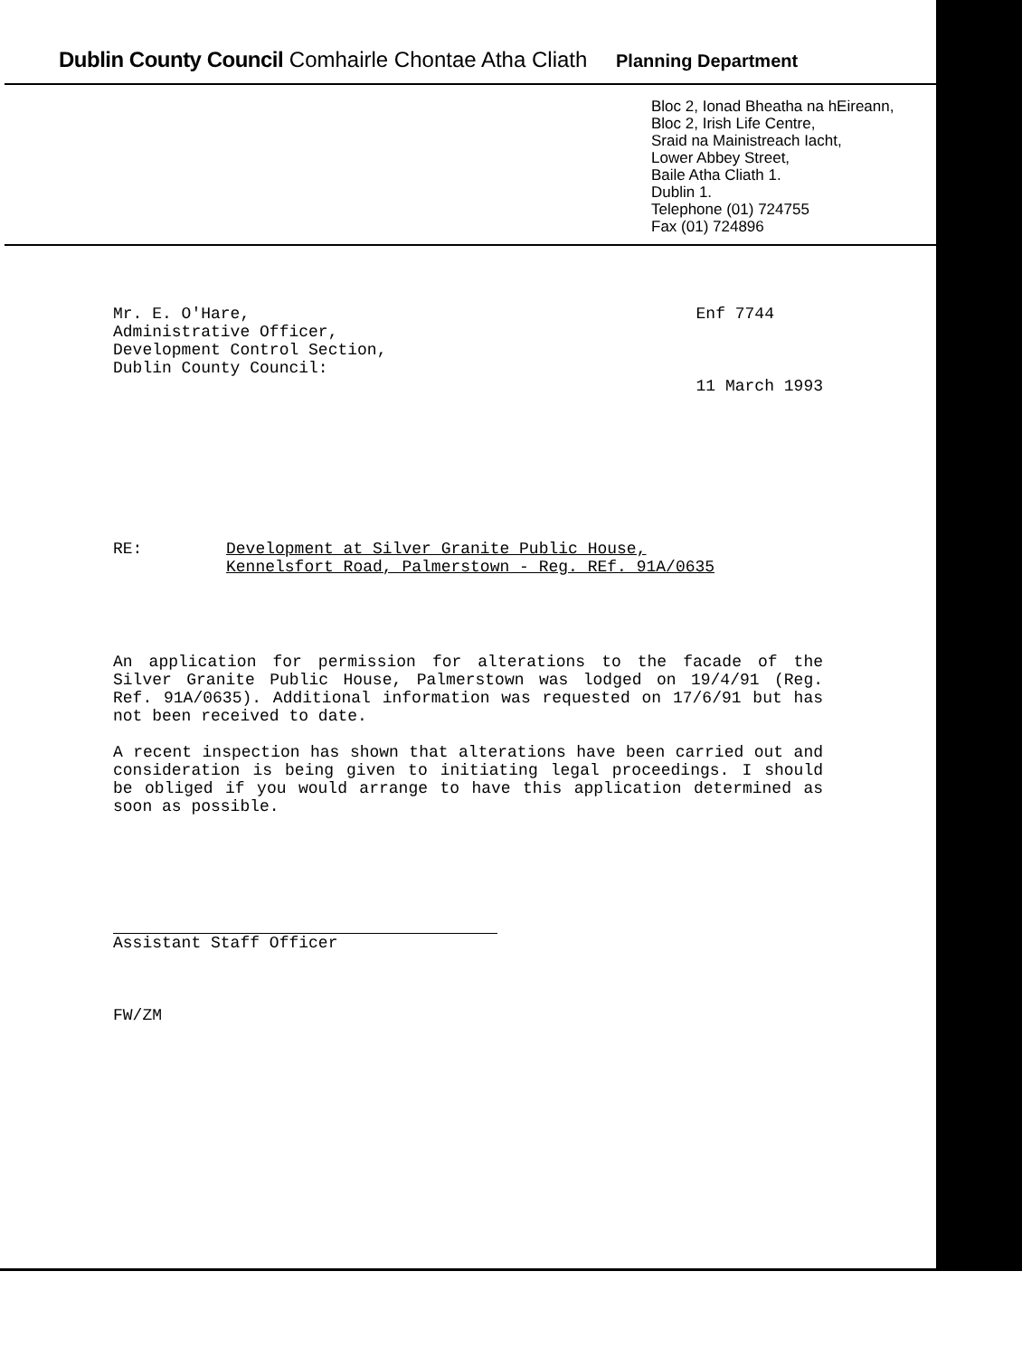Dublin County Council Comhairle Chontae Atha Cliath Planning Department
Bloc 2, Ionad Bheatha na hEireann,
Bloc 2, Irish Life Centre,
Sraid na Mainistreach Iacht,
Lower Abbey Street,
Baile Atha Cliath 1.
Dublin 1.
Telephone (01) 724755
Fax (01) 724896
Mr. E. O'Hare,
Administrative Officer,
Development Control Section,
Dublin County Council:
Enf 7744
11 March 1993
RE: Development at Silver Granite Public House,
Kennelsfort Road, Palmerstown - Reg. REf. 91A/0635
An application for permission for alterations to the facade of the Silver Granite Public House, Palmerstown was lodged on 19/4/91 (Reg. Ref. 91A/0635). Additional information was requested on 17/6/91 but has not been received to date.
A recent inspection has shown that alterations have been carried out and consideration is being given to initiating legal proceedings. I should be obliged if you would arrange to have this application determined as soon as possible.
Assistant Staff Officer
FW/ZM